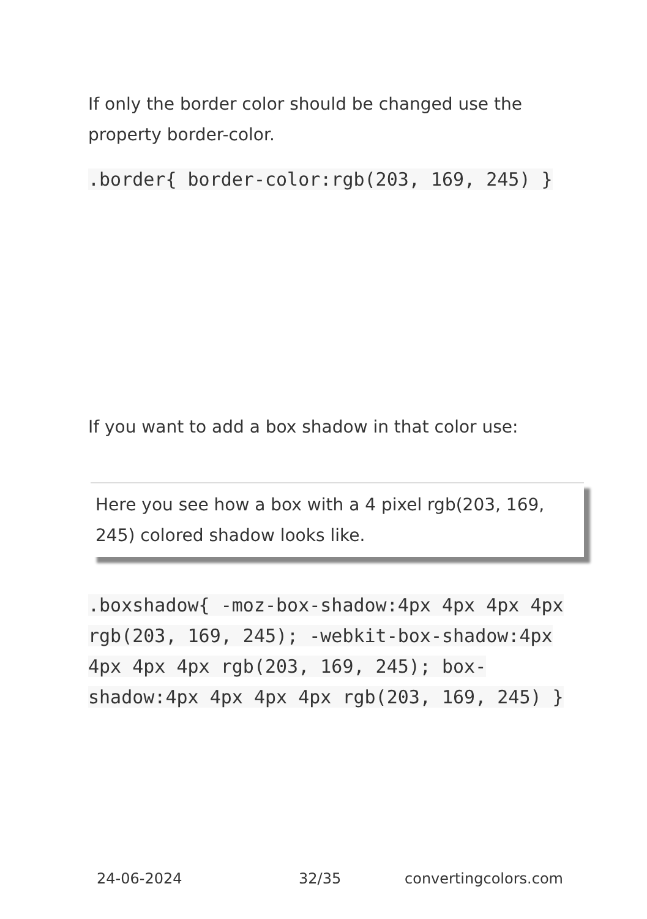If only the border color should be changed use the property border-color.
.border{ border-color:rgb(203, 169, 245) }
If you want to add a box shadow in that color use:
Here you see how a box with a 4 pixel rgb(203, 169, 245) colored shadow looks like.
.boxshadow{ -moz-box-shadow:4px 4px 4px 4px rgb(203, 169, 245); -webkit-box-shadow:4px 4px 4px 4px rgb(203, 169, 245); box-shadow:4px 4px 4px 4px rgb(203, 169, 245) }
24-06-2024 32/35 convertingcolors.com